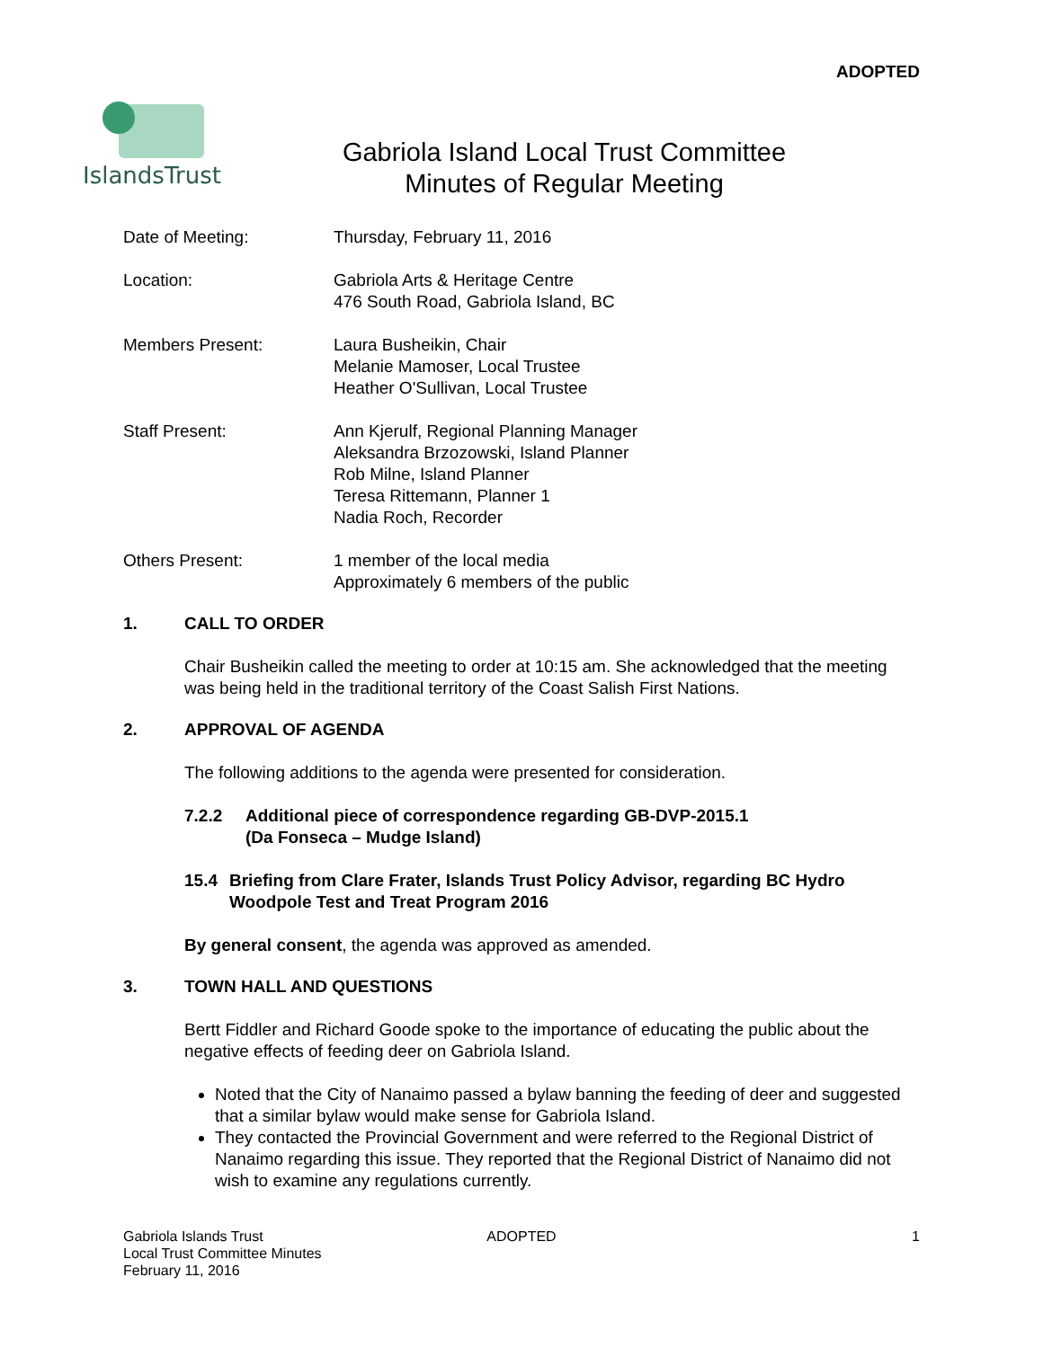ADOPTED
IslandsTrust
Gabriola Island Local Trust Committee
Minutes of Regular Meeting
Date of Meeting: Thursday, February 11, 2016
Location: Gabriola Arts & Heritage Centre
476 South Road, Gabriola Island, BC
Members Present: Laura Busheikin, Chair
Melanie Mamoser, Local Trustee
Heather O'Sullivan, Local Trustee
Staff Present: Ann Kjerulf, Regional Planning Manager
Aleksandra Brzozowski, Island Planner
Rob Milne, Island Planner
Teresa Rittemann, Planner 1
Nadia Roch, Recorder
Others Present: 1 member of the local media
Approximately 6 members of the public
1. CALL TO ORDER
Chair Busheikin called the meeting to order at 10:15 am. She acknowledged that the meeting was being held in the traditional territory of the Coast Salish First Nations.
2. APPROVAL OF AGENDA
The following additions to the agenda were presented for consideration.
7.2.2 Additional piece of correspondence regarding GB-DVP-2015.1
(Da Fonseca – Mudge Island)
15.4 Briefing from Clare Frater, Islands Trust Policy Advisor, regarding BC Hydro Woodpole Test and Treat Program 2016
By general consent, the agenda was approved as amended.
3. TOWN HALL AND QUESTIONS
Bertt Fiddler and Richard Goode spoke to the importance of educating the public about the negative effects of feeding deer on Gabriola Island.
Noted that the City of Nanaimo passed a bylaw banning the feeding of deer and suggested that a similar bylaw would make sense for Gabriola Island.
They contacted the Provincial Government and were referred to the Regional District of Nanaimo regarding this issue. They reported that the Regional District of Nanaimo did not wish to examine any regulations currently.
Gabriola Islands Trust
Local Trust Committee Minutes
February 11, 2016
ADOPTED 1